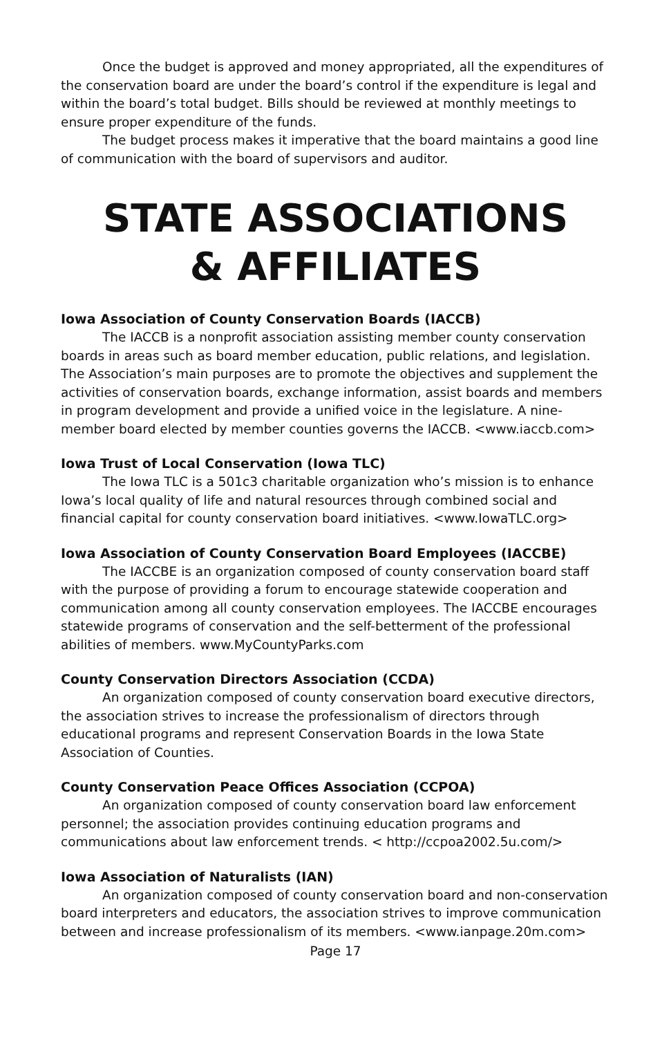Once the budget is approved and money appropriated, all the expenditures of the conservation board are under the board’s control if the expenditure is legal and within the board’s total budget. Bills should be reviewed at monthly meetings to ensure proper expenditure of the funds.
The budget process makes it imperative that the board maintains a good line of communication with the board of supervisors and auditor.
STATE ASSOCIATIONS
& AFFILIATES
Iowa Association of County Conservation Boards (IACCB)
The IACCB is a nonprofit association assisting member county conservation boards in areas such as board member education, public relations, and legislation. The Association’s main purposes are to promote the objectives and supplement the activities of conservation boards, exchange information, assist boards and members in program development and provide a unified voice in the legislature. A nine-member board elected by member counties governs the IACCB. <www.iaccb.com>
Iowa Trust of Local Conservation (Iowa TLC)
The Iowa TLC is a 501c3 charitable organization who’s mission is to enhance Iowa’s local quality of life and natural resources through combined social and financial capital for county conservation board initiatives. <www.IowaTLC.org>
Iowa Association of County Conservation Board Employees (IACCBE)
The IACCBE is an organization composed of county conservation board staff with the purpose of providing a forum to encourage statewide cooperation and communication among all county conservation employees. The IACCBE encourages statewide programs of conservation and the self-betterment of the professional abilities of members. www.MyCountyParks.com
County Conservation Directors Association (CCDA)
An organization composed of county conservation board executive directors, the association strives to increase the professionalism of directors through educational programs and represent Conservation Boards in the Iowa State Association of Counties.
County Conservation Peace Offices Association (CCPOA)
An organization composed of county conservation board law enforcement personnel; the association provides continuing education programs and communications about law enforcement trends. < http://ccpoa2002.5u.com/>
Iowa Association of Naturalists (IAN)
An organization composed of county conservation board and non-conservation board interpreters and educators, the association strives to improve communication between and increase professionalism of its members. <www.ianpage.20m.com>
Page 17